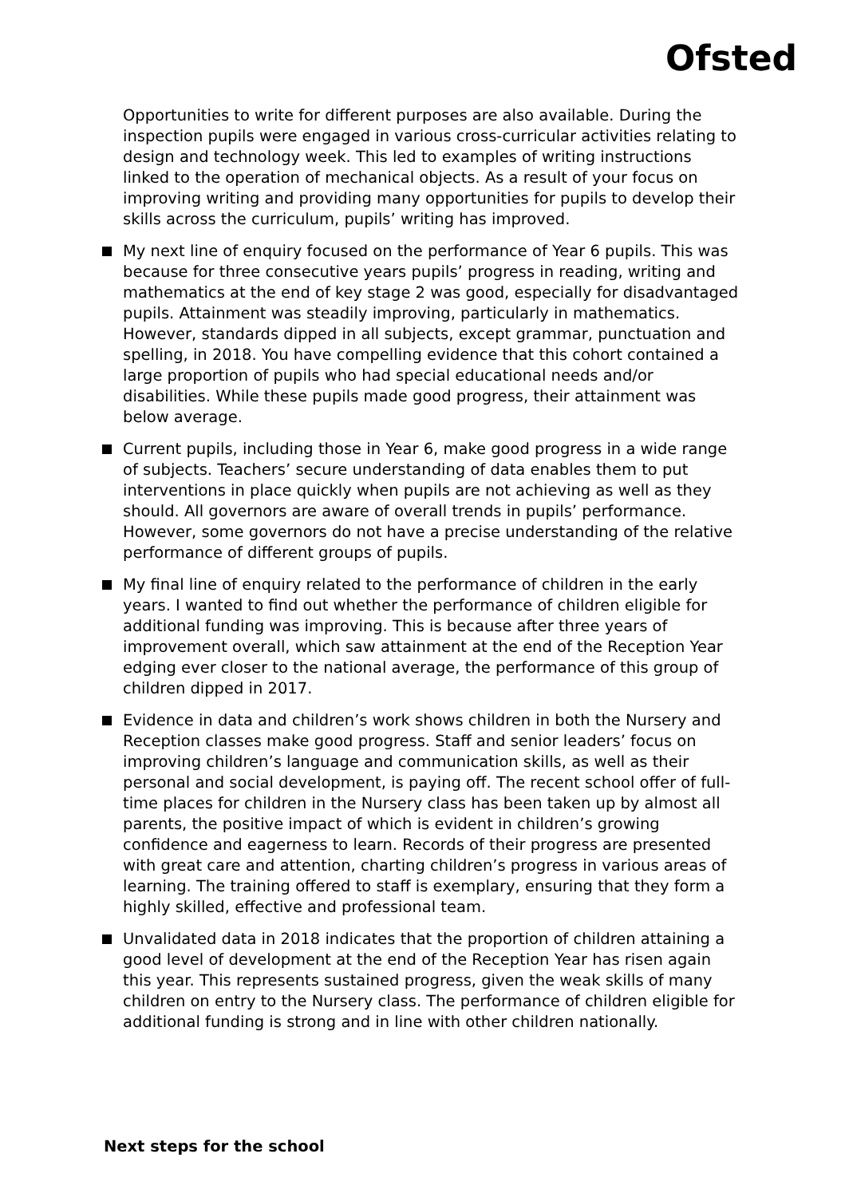Ofsted
Opportunities to write for different purposes are also available. During the inspection pupils were engaged in various cross-curricular activities relating to design and technology week. This led to examples of writing instructions linked to the operation of mechanical objects. As a result of your focus on improving writing and providing many opportunities for pupils to develop their skills across the curriculum, pupils’ writing has improved.
My next line of enquiry focused on the performance of Year 6 pupils. This was because for three consecutive years pupils’ progress in reading, writing and mathematics at the end of key stage 2 was good, especially for disadvantaged pupils. Attainment was steadily improving, particularly in mathematics. However, standards dipped in all subjects, except grammar, punctuation and spelling, in 2018. You have compelling evidence that this cohort contained a large proportion of pupils who had special educational needs and/or disabilities. While these pupils made good progress, their attainment was below average.
Current pupils, including those in Year 6, make good progress in a wide range of subjects. Teachers’ secure understanding of data enables them to put interventions in place quickly when pupils are not achieving as well as they should. All governors are aware of overall trends in pupils’ performance. However, some governors do not have a precise understanding of the relative performance of different groups of pupils.
My final line of enquiry related to the performance of children in the early years. I wanted to find out whether the performance of children eligible for additional funding was improving. This is because after three years of improvement overall, which saw attainment at the end of the Reception Year edging ever closer to the national average, the performance of this group of children dipped in 2017.
Evidence in data and children’s work shows children in both the Nursery and Reception classes make good progress. Staff and senior leaders’ focus on improving children’s language and communication skills, as well as their personal and social development, is paying off. The recent school offer of full-time places for children in the Nursery class has been taken up by almost all parents, the positive impact of which is evident in children’s growing confidence and eagerness to learn. Records of their progress are presented with great care and attention, charting children’s progress in various areas of learning. The training offered to staff is exemplary, ensuring that they form a highly skilled, effective and professional team.
Unvalidated data in 2018 indicates that the proportion of children attaining a good level of development at the end of the Reception Year has risen again this year. This represents sustained progress, given the weak skills of many children on entry to the Nursery class. The performance of children eligible for additional funding is strong and in line with other children nationally.
Next steps for the school